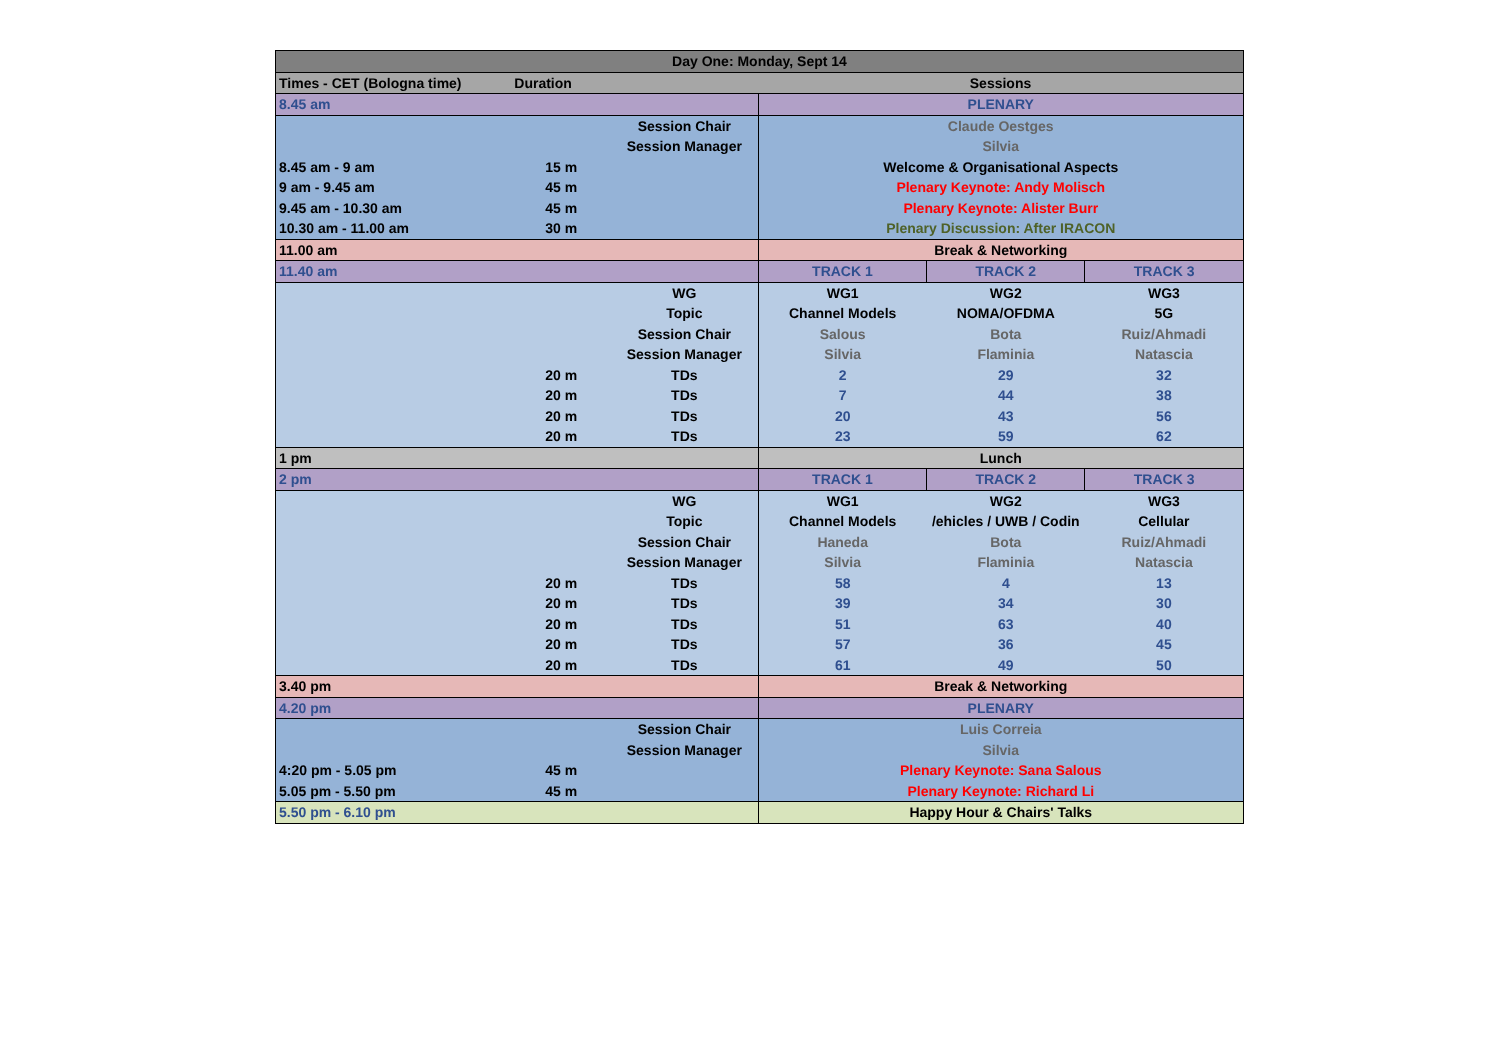| Day One: Monday, Sept 14 | | | | | |
| Times - CET (Bologna time) | Duration | | Sessions | | |
| 8.45 am | | | PLENARY | | |
| | | Session Chair | Claude Oestges | | |
| | | Session Manager | Silvia | | |
| 8.45 am - 9 am | 15 m | | Welcome & Organisational Aspects | | |
| 9 am - 9.45 am | 45 m | | Plenary Keynote: Andy Molisch | | |
| 9.45 am - 10.30 am | 45 m | | Plenary Keynote: Alister Burr | | |
| 10.30 am - 11.00 am | 30 m | | Plenary Discussion: After IRACON | | |
| 11.00 am | | | Break & Networking | | |
| 11.40 am | | | TRACK 1 | TRACK 2 | TRACK 3 |
| | | WG | WG1 | WG2 | WG3 |
| | | Topic | Channel Models | NOMA/OFDMA | 5G |
| | | Session Chair | Salous | Bota | Ruiz/Ahmadi |
| | | Session Manager | Silvia | Flaminia | Natascia |
| | 20 m | TDs | 2 | 29 | 32 |
| | 20 m | TDs | 7 | 44 | 38 |
| | 20 m | TDs | 20 | 43 | 56 |
| | 20 m | TDs | 23 | 59 | 62 |
| 1 pm | | | Lunch | | |
| 2 pm | | | TRACK 1 | TRACK 2 | TRACK 3 |
| | | WG | WG1 | WG2 | WG3 |
| | | Topic | Channel Models | /ehicles / UWB / Codin | Cellular |
| | | Session Chair | Haneda | Bota | Ruiz/Ahmadi |
| | | Session Manager | Silvia | Flaminia | Natascia |
| | 20 m | TDs | 58 | 4 | 13 |
| | 20 m | TDs | 39 | 34 | 30 |
| | 20 m | TDs | 51 | 63 | 40 |
| | 20 m | TDs | 57 | 36 | 45 |
| | 20 m | TDs | 61 | 49 | 50 |
| 3.40 pm | | | Break & Networking | | |
| 4.20 pm | | | PLENARY | | |
| | | Session Chair | Luis Correia | | |
| | | Session Manager | Silvia | | |
| 4:20 pm - 5.05 pm | 45 m | | Plenary Keynote: Sana Salous | | |
| 5.05 pm - 5.50 pm | 45 m | | Plenary Keynote: Richard Li | | |
| 5.50 pm - 6.10 pm | | | Happy Hour & Chairs' Talks | | |